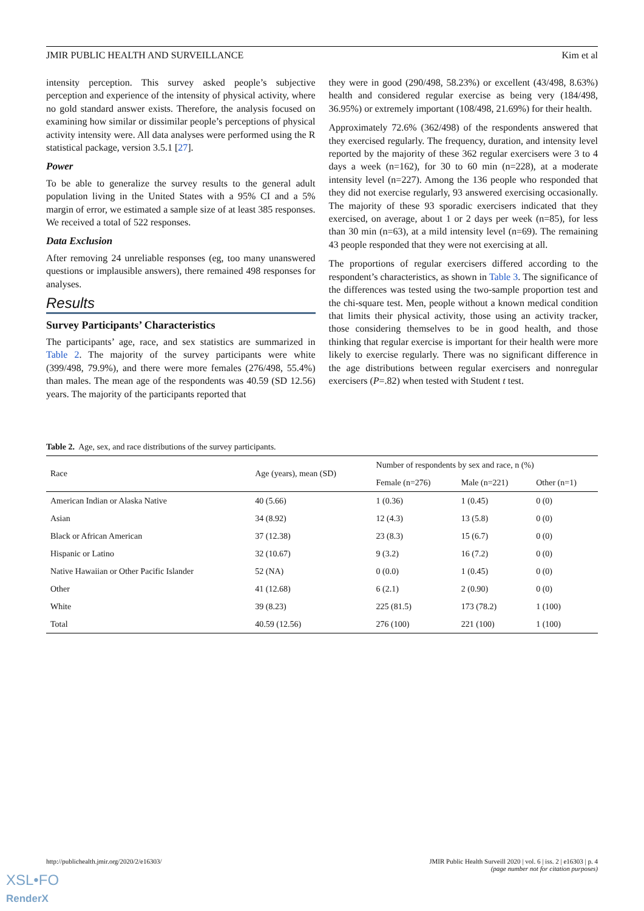JMIR PUBLIC HEALTH AND SURVEILLANCE Kim et al
intensity perception. This survey asked people’s subjective perception and experience of the intensity of physical activity, where no gold standard answer exists. Therefore, the analysis focused on examining how similar or dissimilar people’s perceptions of physical activity intensity were. All data analyses were performed using the R statistical package, version 3.5.1 [27].
Power
To be able to generalize the survey results to the general adult population living in the United States with a 95% CI and a 5% margin of error, we estimated a sample size of at least 385 responses. We received a total of 522 responses.
Data Exclusion
After removing 24 unreliable responses (eg, too many unanswered questions or implausible answers), there remained 498 responses for analyses.
Results
Survey Participants’ Characteristics
The participants’ age, race, and sex statistics are summarized in Table 2. The majority of the survey participants were white (399/498, 79.9%), and there were more females (276/498, 55.4%) than males. The mean age of the respondents was 40.59 (SD 12.56) years. The majority of the participants reported that
they were in good (290/498, 58.23%) or excellent (43/498, 8.63%) health and considered regular exercise as being very (184/498, 36.95%) or extremely important (108/498, 21.69%) for their health.
Approximately 72.6% (362/498) of the respondents answered that they exercised regularly. The frequency, duration, and intensity level reported by the majority of these 362 regular exercisers were 3 to 4 days a week (n=162), for 30 to 60 min (n=228), at a moderate intensity level (n=227). Among the 136 people who responded that they did not exercise regularly, 93 answered exercising occasionally. The majority of these 93 sporadic exercisers indicated that they exercised, on average, about 1 or 2 days per week (n=85), for less than 30 min (n=63), at a mild intensity level (n=69). The remaining 43 people responded that they were not exercising at all.
The proportions of regular exercisers differed according to the respondent’s characteristics, as shown in Table 3. The significance of the differences was tested using the two-sample proportion test and the chi-square test. Men, people without a known medical condition that limits their physical activity, those using an activity tracker, those considering themselves to be in good health, and those thinking that regular exercise is important for their health were more likely to exercise regularly. There was no significant difference in the age distributions between regular exercisers and nonregular exercisers (P=.82) when tested with Student t test.
Table 2. Age, sex, and race distributions of the survey participants.
| Race | Age (years), mean (SD) | Number of respondents by sex and race, n (%) | | |
| --- | --- | --- | --- | --- |
| | | Female (n=276) | Male (n=221) | Other (n=1) |
| American Indian or Alaska Native | 40 (5.66) | 1 (0.36) | 1 (0.45) | 0 (0) |
| Asian | 34 (8.92) | 12 (4.3) | 13 (5.8) | 0 (0) |
| Black or African American | 37 (12.38) | 23 (8.3) | 15 (6.7) | 0 (0) |
| Hispanic or Latino | 32 (10.67) | 9 (3.2) | 16 (7.2) | 0 (0) |
| Native Hawaiian or Other Pacific Islander | 52 (NA) | 0 (0.0) | 1 (0.45) | 0 (0) |
| Other | 41 (12.68) | 6 (2.1) | 2 (0.90) | 0 (0) |
| White | 39 (8.23) | 225 (81.5) | 173 (78.2) | 1 (100) |
| Total | 40.59 (12.56) | 276 (100) | 221 (100) | 1 (100) |
http://publichealth.jmir.org/2020/2/e16303/ JMIR Public Health Surveill 2020 | vol. 6 | iss. 2 | e16303 | p. 4
(page number not for citation purposes)
XSL•FO
RenderX